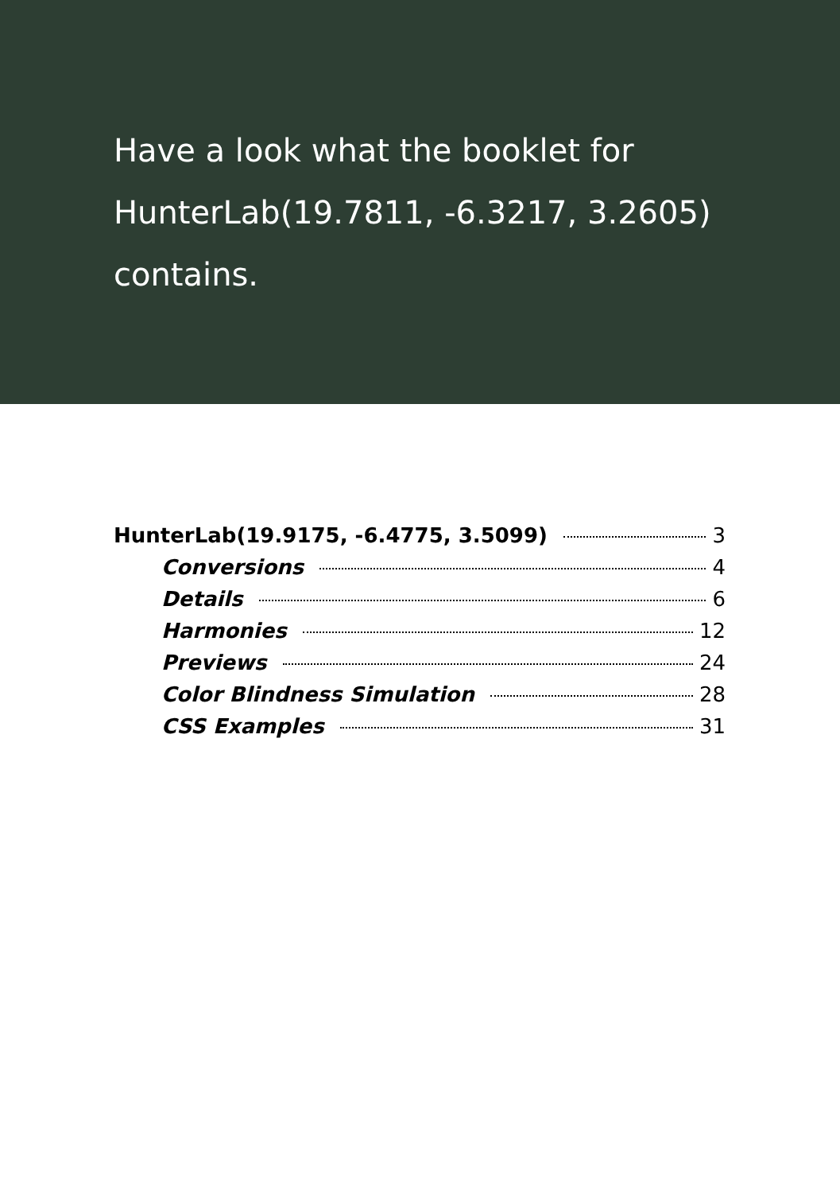Have a look what the booklet for HunterLab(19.7811, -6.3217, 3.2605) contains.
HunterLab(19.9175, -6.4775, 3.5099) 3
Conversions 4
Details 6
Harmonies 12
Previews 24
Color Blindness Simulation 28
CSS Examples 31